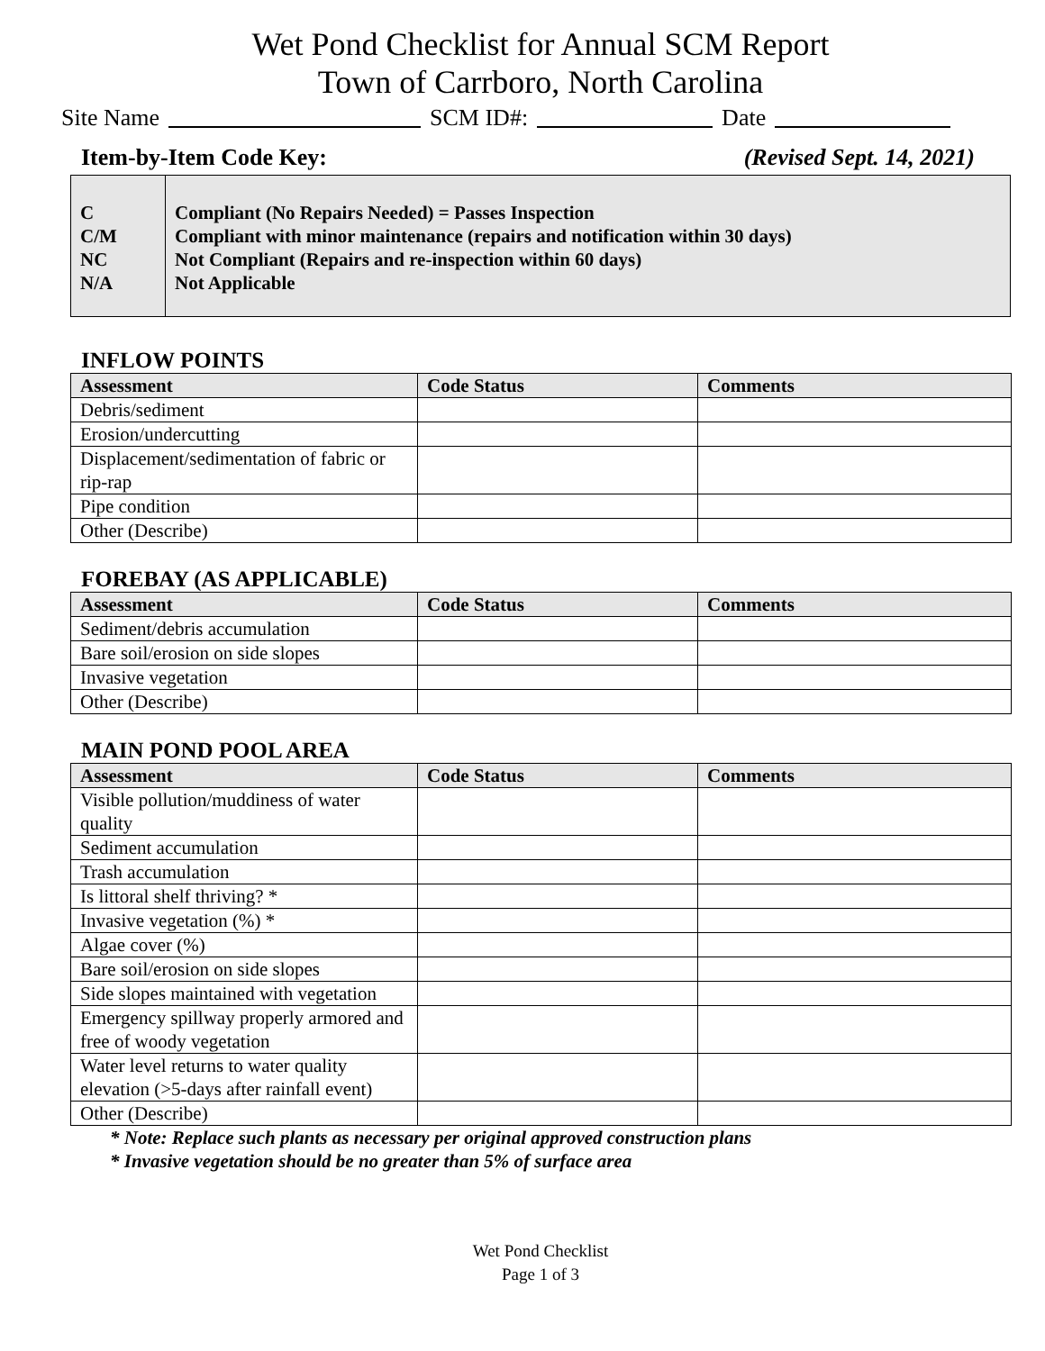Wet Pond Checklist for Annual SCM Report
Town of Carrboro, North Carolina
Site Name SCM ID#: Date
Item-by-Item Code Key: (Revised Sept. 14, 2021)
C
C/M
NC
N/A
Compliant (No Repairs Needed) = Passes Inspection
Compliant with minor maintenance (repairs and notification within 30 days)
Not Compliant (Repairs and re-inspection within 60 days)
Not Applicable
INFLOW POINTS
| Assessment | Code Status | Comments |
| --- | --- | --- |
| Debris/sediment | | |
| Erosion/undercutting | | |
| Displacement/sedimentation of fabric or rip-rap | | |
| Pipe condition | | |
| Other (Describe) | | |
FOREBAY (AS APPLICABLE)
| Assessment | Code Status | Comments |
| --- | --- | --- |
| Sediment/debris accumulation | | |
| Bare soil/erosion on side slopes | | |
| Invasive vegetation | | |
| Other (Describe) | | |
MAIN POND POOL AREA
| Assessment | Code Status | Comments |
| --- | --- | --- |
| Visible pollution/muddiness of water quality | | |
| Sediment accumulation | | |
| Trash accumulation | | |
| Is littoral shelf thriving? * | | |
| Invasive vegetation (%) * | | |
| Algae cover (%) | | |
| Bare soil/erosion on side slopes | | |
| Side slopes maintained with vegetation | | |
| Emergency spillway properly armored and free of woody vegetation | | |
| Water level returns to water quality elevation (>5-days after rainfall event) | | |
| Other (Describe) | | |
* Note: Replace such plants as necessary per original approved construction plans
* Invasive vegetation should be no greater than 5% of surface area
Wet Pond Checklist
Page 1 of 3